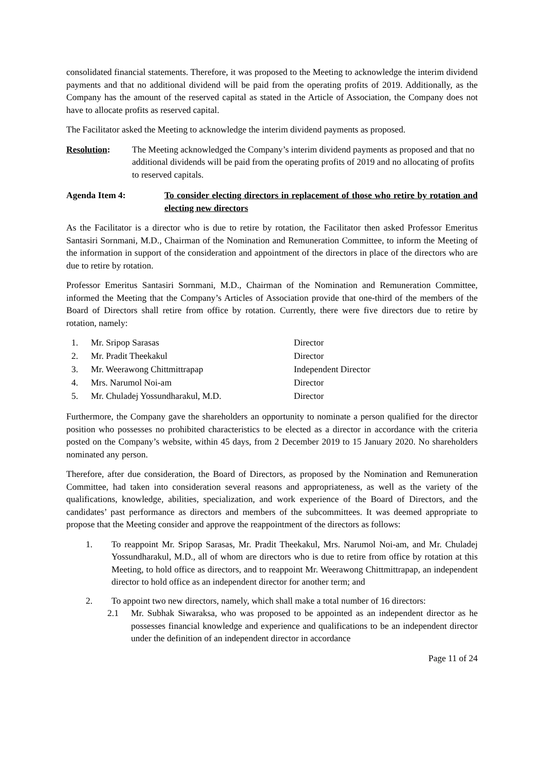consolidated financial statements. Therefore, it was proposed to the Meeting to acknowledge the interim dividend payments and that no additional dividend will be paid from the operating profits of 2019. Additionally, as the Company has the amount of the reserved capital as stated in the Article of Association, the Company does not have to allocate profits as reserved capital.
The Facilitator asked the Meeting to acknowledge the interim dividend payments as proposed.
Resolution: The Meeting acknowledged the Company’s interim dividend payments as proposed and that no additional dividends will be paid from the operating profits of 2019 and no allocating of profits to reserved capitals.
Agenda Item 4: To consider electing directors in replacement of those who retire by rotation and electing new directors
As the Facilitator is a director who is due to retire by rotation, the Facilitator then asked Professor Emeritus Santasiri Sornmani, M.D., Chairman of the Nomination and Remuneration Committee, to inform the Meeting of the information in support of the consideration and appointment of the directors in place of the directors who are due to retire by rotation.
Professor Emeritus Santasiri Sornmani, M.D., Chairman of the Nomination and Remuneration Committee, informed the Meeting that the Company’s Articles of Association provide that one-third of the members of the Board of Directors shall retire from office by rotation. Currently, there were five directors due to retire by rotation, namely:
| 1. | Mr. Sripop Sarasas | Director |
| 2. | Mr. Pradit Theekakul | Director |
| 3. | Mr. Weerawong Chittmittrapap | Independent Director |
| 4. | Mrs. Narumol Noi-am | Director |
| 5. | Mr. Chuladej Yossundharakul, M.D. | Director |
Furthermore, the Company gave the shareholders an opportunity to nominate a person qualified for the director position who possesses no prohibited characteristics to be elected as a director in accordance with the criteria posted on the Company’s website, within 45 days, from 2 December 2019 to 15 January 2020. No shareholders nominated any person.
Therefore, after due consideration, the Board of Directors, as proposed by the Nomination and Remuneration Committee, had taken into consideration several reasons and appropriateness, as well as the variety of the qualifications, knowledge, abilities, specialization, and work experience of the Board of Directors, and the candidates’ past performance as directors and members of the subcommittees. It was deemed appropriate to propose that the Meeting consider and approve the reappointment of the directors as follows:
1. To reappoint Mr. Sripop Sarasas, Mr. Pradit Theekakul, Mrs. Narumol Noi-am, and Mr. Chuladej Yossundharakul, M.D., all of whom are directors who is due to retire from office by rotation at this Meeting, to hold office as directors, and to reappoint Mr. Weerawong Chittmittrapap, an independent director to hold office as an independent director for another term; and
2. To appoint two new directors, namely, which shall make a total number of 16 directors:
2.1 Mr. Subhak Siwaraksa, who was proposed to be appointed as an independent director as he possesses financial knowledge and experience and qualifications to be an independent director under the definition of an independent director in accordance
Page 11 of 24